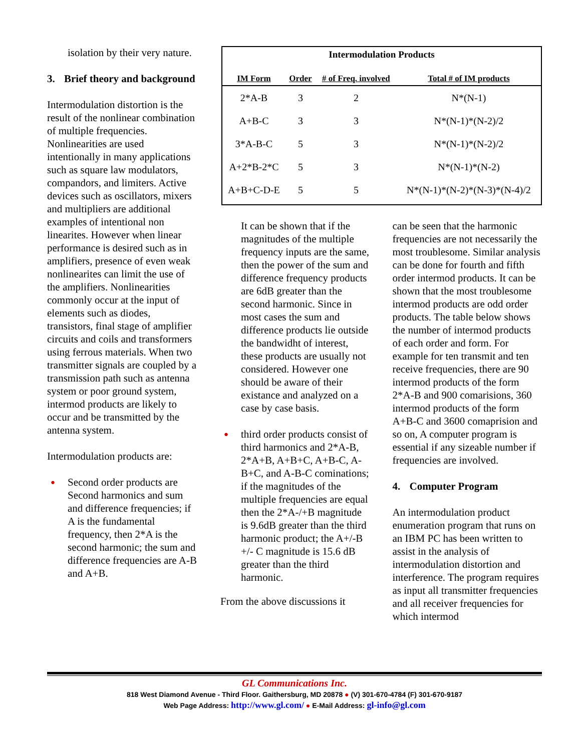isolation by their very nature.
3. Brief theory and background
Intermodulation distortion is the result of the nonlinear combination of multiple frequencies. Nonlinearities are used intentionally in many applications such as square law modulators, compandors, and limiters. Active devices such as oscillators, mixers and multipliers are additional examples of intentional non linearites. However when linear performance is desired such as in amplifiers, presence of even weak nonlinearites can limit the use of the amplifiers. Nonlinearities commonly occur at the input of elements such as diodes, transistors, final stage of amplifier circuits and coils and transformers using ferrous materials. When two transmitter signals are coupled by a transmission path such as antenna system or poor ground system, intermod products are likely to occur and be transmitted by the antenna system.
Intermodulation products are:
● Second order products are Second harmonics and sum and difference frequencies; if A is the fundamental frequency, then 2*A is the second harmonic; the sum and difference frequencies are A-B and A+B.
| Intermodulation Products | | | |
| --- | --- | --- | --- |
| IM Form | Order | # of Freq. involved | Total # of IM products |
| 2*A-B | 3 | 2 | N*(N-1) |
| A+B-C | 3 | 3 | N*(N-1)*(N-2)/2 |
| 3*A-B-C | 5 | 3 | N*(N-1)*(N-2)/2 |
| A+2*B-2*C | 5 | 3 | N*(N-1)*(N-2) |
| A+B+C-D-E | 5 | 5 | N*(N-1)*(N-2)*(N-3)*(N-4)/2 |
It can be shown that if the magnitudes of the multiple frequency inputs are the same, then the power of the sum and difference frequency products are 6dB greater than the second harmonic. Since in most cases the sum and difference products lie outside the bandwidht of interest, these products are usually not considered. However one should be aware of their existance and analyzed on a case by case basis.
● third order products consist of third harmonics and 2*A-B, 2*A+B, A+B+C, A+B-C, A-B+C, and A-B-C cominations; if the magnitudes of the multiple frequencies are equal then the 2*A-/+B magnitude is 9.6dB greater than the third harmonic product; the A+/-B +/- C magnitude is 15.6 dB greater than the third harmonic.
From the above discussions it
can be seen that the harmonic frequencies are not necessarily the most troublesome. Similar analysis can be done for fourth and fifth order intermod products. It can be shown that the most troublesome intermod products are odd order products. The table below shows the number of intermod products of each order and form. For example for ten transmit and ten receive frequencies, there are 90 intermod products of the form 2*A-B and 900 comarisions, 360 intermod products of the form A+B-C and 3600 comaprision and so on, A computer program is essential if any sizeable number if frequencies are involved.
4. Computer Program
An intermodulation product enumeration program that runs on an IBM PC has been written to assist in the analysis of intermodulation distortion and interference. The program requires as input all transmitter frequencies and all receiver frequencies for which intermod
GL Communications Inc.
818 West Diamond Avenue - Third Floor. Gaithersburg, MD 20878 ● (V) 301-670-4784 (F) 301-670-9187
Web Page Address: http://www.gl.com/ ● E-Mail Address: gl-info@gl.com